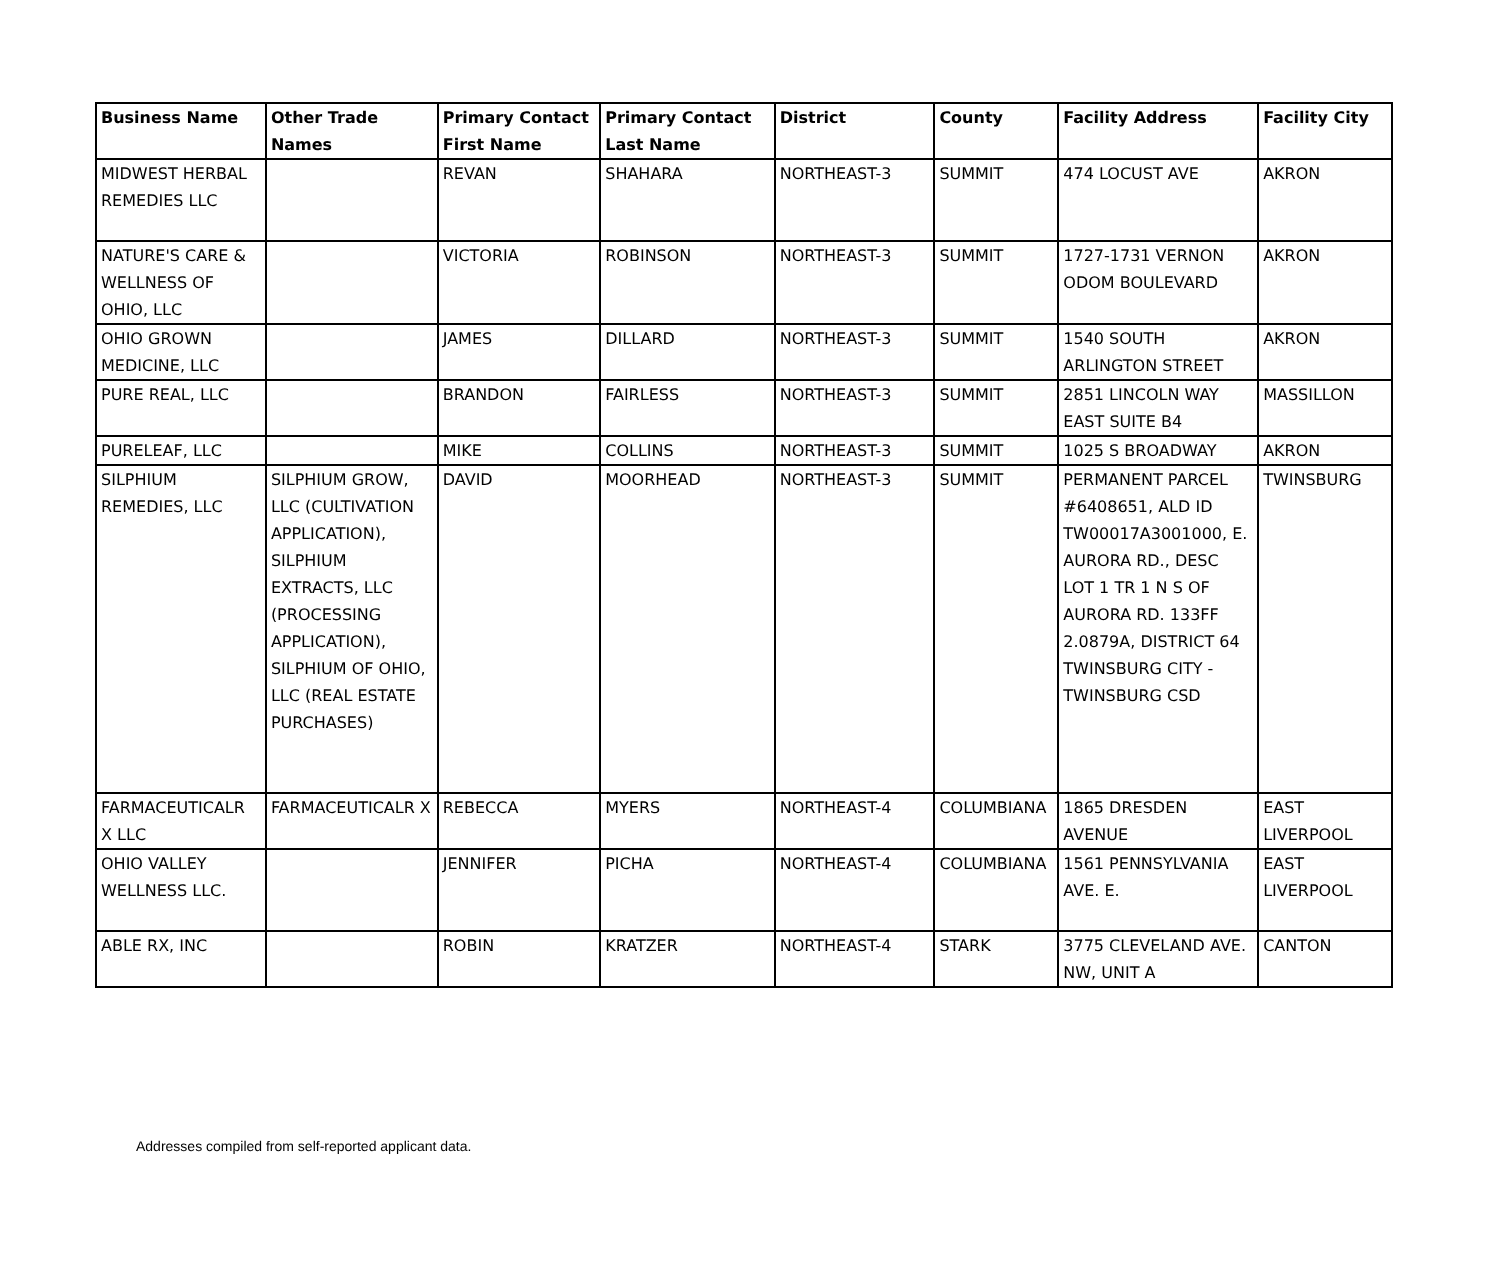| Business Name | Other Trade Names | Primary Contact First Name | Primary Contact Last Name | District | County | Facility Address | Facility City |
| --- | --- | --- | --- | --- | --- | --- | --- |
| MIDWEST HERBAL REMEDIES LLC | | REVAN | SHAHARA | NORTHEAST-3 | SUMMIT | 474 LOCUST AVE | AKRON |
| NATURE'S CARE & WELLNESS OF OHIO, LLC | | VICTORIA | ROBINSON | NORTHEAST-3 | SUMMIT | 1727-1731 VERNON ODOM BOULEVARD | AKRON |
| OHIO GROWN MEDICINE, LLC | | JAMES | DILLARD | NORTHEAST-3 | SUMMIT | 1540 SOUTH ARLINGTON STREET | AKRON |
| PURE REAL, LLC | | BRANDON | FAIRLESS | NORTHEAST-3 | SUMMIT | 2851 LINCOLN WAY EAST SUITE B4 | MASSILLON |
| PURELEAF, LLC | | MIKE | COLLINS | NORTHEAST-3 | SUMMIT | 1025 S BROADWAY | AKRON |
| SILPHIUM REMEDIES, LLC | SILPHIUM GROW, LLC (CULTIVATION APPLICATION), SILPHIUM EXTRACTS, LLC (PROCESSING APPLICATION), SILPHIUM OF OHIO, LLC (REAL ESTATE PURCHASES) | DAVID | MOORHEAD | NORTHEAST-3 | SUMMIT | PERMANENT PARCEL #6408651, ALD ID TW00017A3001000, E. AURORA RD., DESC LOT 1 TR 1 N S OF AURORA RD. 133FF 2.0879A, DISTRICT 64 TWINSBURG CITY - TWINSBURG CSD | TWINSBURG |
| FARMACEUTICALR X LLC | FARMACEUTICALR X | REBECCA | MYERS | NORTHEAST-4 | COLUMBIANA | 1865 DRESDEN AVENUE | EAST LIVERPOOL |
| OHIO VALLEY WELLNESS LLC. | | JENNIFER | PICHA | NORTHEAST-4 | COLUMBIANA | 1561 PENNSYLVANIA AVE. E. | EAST LIVERPOOL |
| ABLE RX, INC | | ROBIN | KRATZER | NORTHEAST-4 | STARK | 3775 CLEVELAND AVE. NW, UNIT A | CANTON |
Addresses compiled from self-reported applicant data.